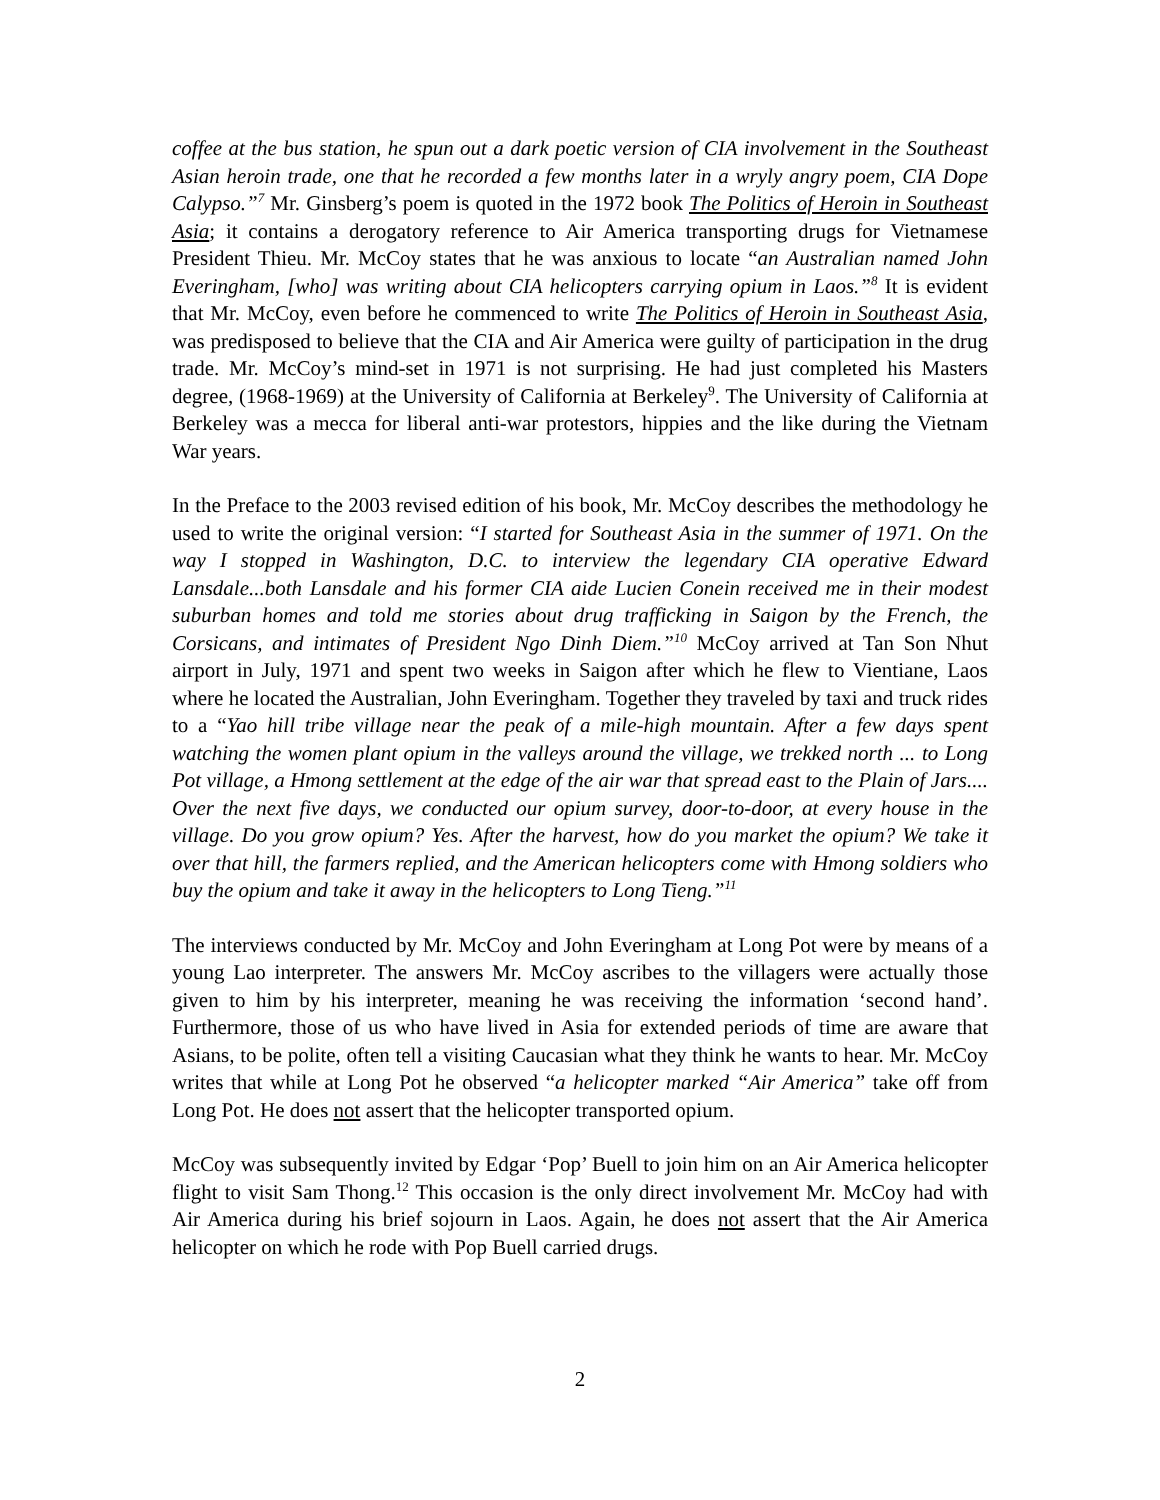coffee at the bus station, he spun out a dark poetic version of CIA involvement in the Southeast Asian heroin trade, one that he recorded a few months later in a wryly angry poem, CIA Dope Calypso.”<sup>7</sup> Mr. Ginsberg’s poem is quoted in the 1972 book The Politics of Heroin in Southeast Asia; it contains a derogatory reference to Air America transporting drugs for Vietnamese President Thieu. Mr. McCoy states that he was anxious to locate “an Australian named John Everingham, [who] was writing about CIA helicopters carrying opium in Laos.”<sup>8</sup> It is evident that Mr. McCoy, even before he commenced to write The Politics of Heroin in Southeast Asia, was predisposed to believe that the CIA and Air America were guilty of participation in the drug trade. Mr. McCoy’s mind-set in 1971 is not surprising. He had just completed his Masters degree, (1968-1969) at the University of California at Berkeley<sup>9</sup>. The University of California at Berkeley was a mecca for liberal anti-war protestors, hippies and the like during the Vietnam War years.
In the Preface to the 2003 revised edition of his book, Mr. McCoy describes the methodology he used to write the original version: “I started for Southeast Asia in the summer of 1971. On the way I stopped in Washington, D.C. to interview the legendary CIA operative Edward Lansdale...both Lansdale and his former CIA aide Lucien Conein received me in their modest suburban homes and told me stories about drug trafficking in Saigon by the French, the Corsicans, and intimates of President Ngo Dinh Diem.”<sup>10</sup> McCoy arrived at Tan Son Nhut airport in July, 1971 and spent two weeks in Saigon after which he flew to Vientiane, Laos where he located the Australian, John Everingham. Together they traveled by taxi and truck rides to a “Yao hill tribe village near the peak of a mile-high mountain. After a few days spent watching the women plant opium in the valleys around the village, we trekked north ... to Long Pot village, a Hmong settlement at the edge of the air war that spread east to the Plain of Jars.... Over the next five days, we conducted our opium survey, door-to-door, at every house in the village. Do you grow opium? Yes. After the harvest, how do you market the opium? We take it over that hill, the farmers replied, and the American helicopters come with Hmong soldiers who buy the opium and take it away in the helicopters to Long Tieng.”<sup>11</sup>
The interviews conducted by Mr. McCoy and John Everingham at Long Pot were by means of a young Lao interpreter. The answers Mr. McCoy ascribes to the villagers were actually those given to him by his interpreter, meaning he was receiving the information ‘second hand’. Furthermore, those of us who have lived in Asia for extended periods of time are aware that Asians, to be polite, often tell a visiting Caucasian what they think he wants to hear. Mr. McCoy writes that while at Long Pot he observed “a helicopter marked “Air America” take off from Long Pot. He does not assert that the helicopter transported opium.
McCoy was subsequently invited by Edgar ‘Pop’ Buell to join him on an Air America helicopter flight to visit Sam Thong.<sup>12</sup> This occasion is the only direct involvement Mr. McCoy had with Air America during his brief sojourn in Laos. Again, he does not assert that the Air America helicopter on which he rode with Pop Buell carried drugs.
2